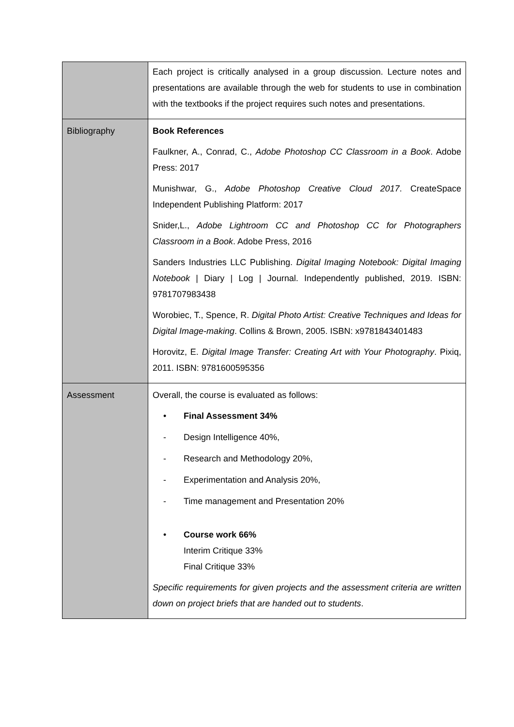| | Each project is critically analysed in a group discussion. Lecture notes and presentations are available through the web for students to use in combination with the textbooks if the project requires such notes and presentations. |
| Bibliography | Book References Faulkner, A., Conrad, C., Adobe Photoshop CC Classroom in a Book . Adobe Press: 2017 Munishwar, G., Adobe Photoshop Creative Cloud 2017 . CreateSpace Independent Publishing Platform: 2017 Snider,L., Adobe Lightroom CC and Photoshop CC for Photographers Classroom in a Book . Adobe Press, 2016 Sanders Industries LLC Publishing. Digital Imaging Notebook: Digital Imaging Notebook / Diary / Log / Journal. Independently published, 2019. ISBN: 9781707983438 Worobiec, T., Spence, R. Digital Photo Artist: Creative Techniques and Ideas for Digital Image-making . Collins & Brown, 2005. ISBN: x9781843401483 Horovitz, E. Digital Image Transfer: Creating Art with Your Photography . Pixiq, 2011. ISBN: 9781600595356 |
| Assessment | Overall, the course is evaluated as follows: • Final Assessment 34% - Design Intelligence 40%, - Research and Methodology 20%, - Experimentation and Analysis 20%, - Time management and Presentation 20% • Course work 66% Interim Critique 33% Final Critique 33% Specific requirements for given projects and the assessment criteria are written down on project briefs that are handed out to students . |